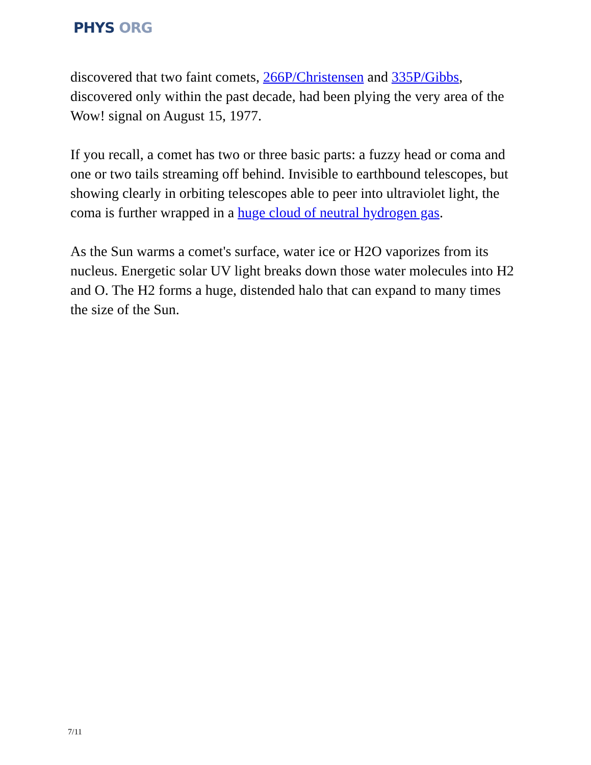PHYS ORG
discovered that two faint comets, 266P/Christensen and 335P/Gibbs, discovered only within the past decade, had been plying the very area of the Wow! signal on August 15, 1977.
If you recall, a comet has two or three basic parts: a fuzzy head or coma and one or two tails streaming off behind. Invisible to earthbound telescopes, but showing clearly in orbiting telescopes able to peer into ultraviolet light, the coma is further wrapped in a huge cloud of neutral hydrogen gas.
As the Sun warms a comet's surface, water ice or H2O vaporizes from its nucleus. Energetic solar UV light breaks down those water molecules into H2 and O. The H2 forms a huge, distended halo that can expand to many times the size of the Sun.
7/11